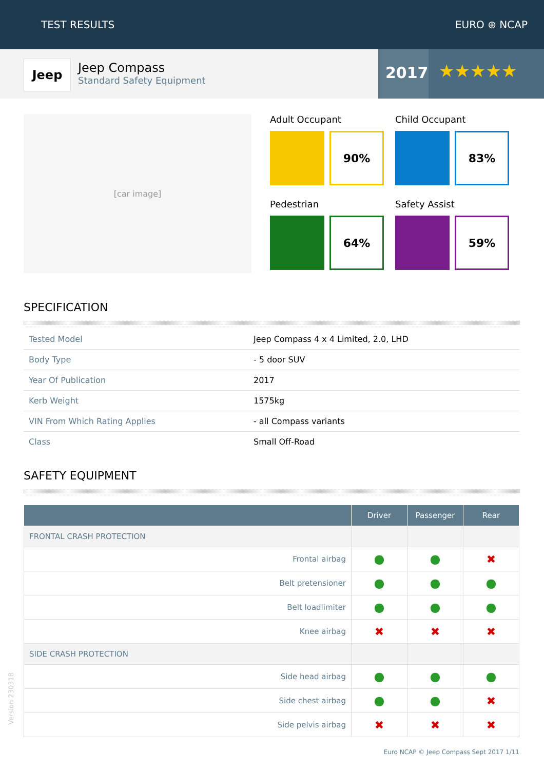TEST RESULTS EURO ⊕ NCAP
Jeep
Jeep Compass
Standard Safety Equipment
2017
★★★★★
[car image]
Adult Occupant
90%
Child Occupant
83%
Pedestrian
64%
Safety Assist
59%
SPECIFICATION
| Tested Model | Jeep Compass 4 x 4 Limited, 2.0, LHD |
| Body Type | - 5 door SUV |
| Year Of Publication | 2017 |
| Kerb Weight | 1575kg |
| VIN From Which Rating Applies | - all Compass variants |
| Class | Small Off-Road |
SAFETY EQUIPMENT
| | Driver | Passenger | Rear |
| --- | --- | --- | --- |
| FRONTAL CRASH PROTECTION | | | |
| Frontal airbag | ● | ● | ✖ |
| Belt pretensioner | ● | ● | ● |
| Belt loadlimiter | ● | ● | ● |
| Knee airbag | ✖ | ✖ | ✖ |
| SIDE CRASH PROTECTION | | | |
| Side head airbag | ● | ● | ● |
| Side chest airbag | ● | ● | ✖ |
| Side pelvis airbag | ✖ | ✖ | ✖ |
Euro NCAP © Jeep Compass Sept 2017 1/11
Version 230318